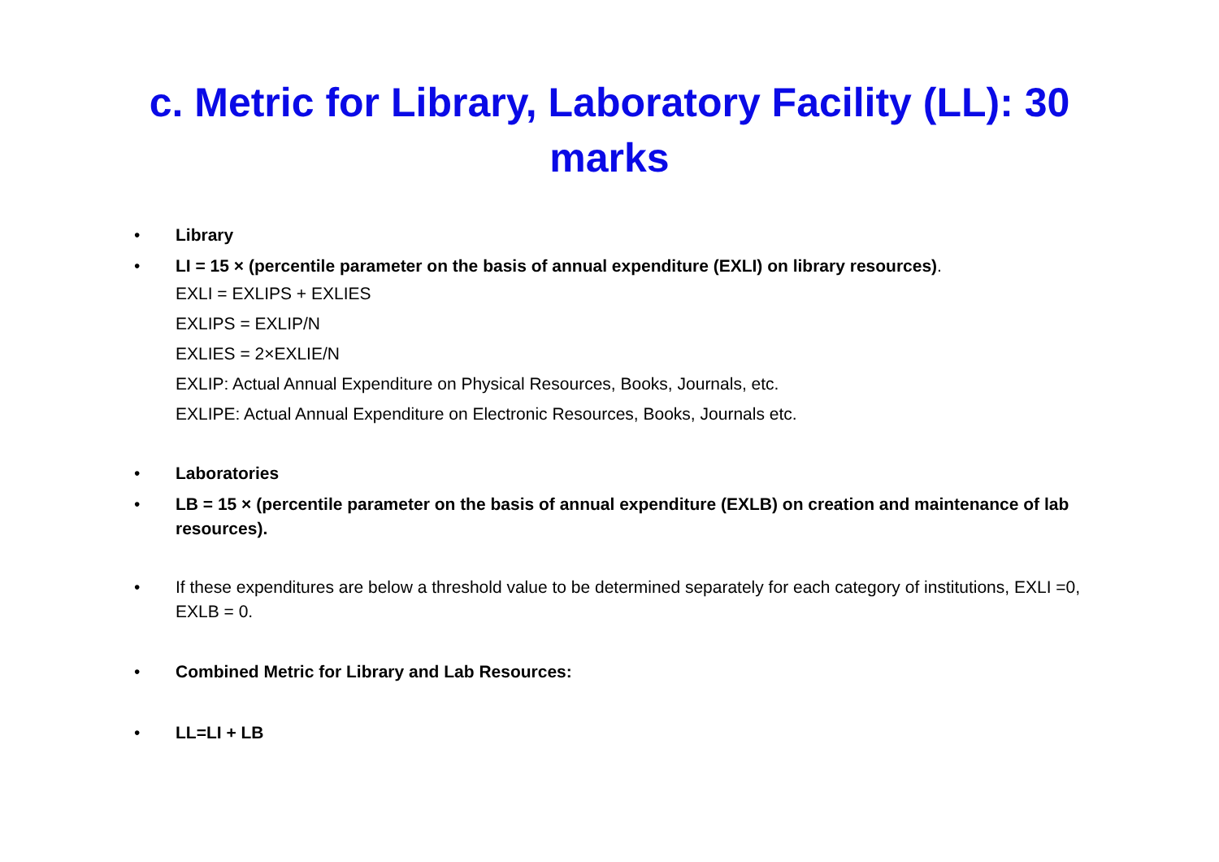c. Metric for Library, Laboratory Facility (LL): 30 marks
• Library
• LI = 15 × (percentile parameter on the basis of annual expenditure (EXLI) on library resources).
EXLI = EXLIPS + EXLIES
EXLIPS = EXLIP/N
EXLIES = 2×EXLIE/N
EXLIP: Actual Annual Expenditure on Physical Resources, Books, Journals, etc.
EXLIPE: Actual Annual Expenditure on Electronic Resources, Books, Journals etc.
• Laboratories
• LB = 15 × (percentile parameter on the basis of annual expenditure (EXLB) on creation and maintenance of lab resources).
• If these expenditures are below a threshold value to be determined separately for each category of institutions, EXLI =0, EXLB = 0.
• Combined Metric for Library and Lab Resources:
• LL=LI + LB